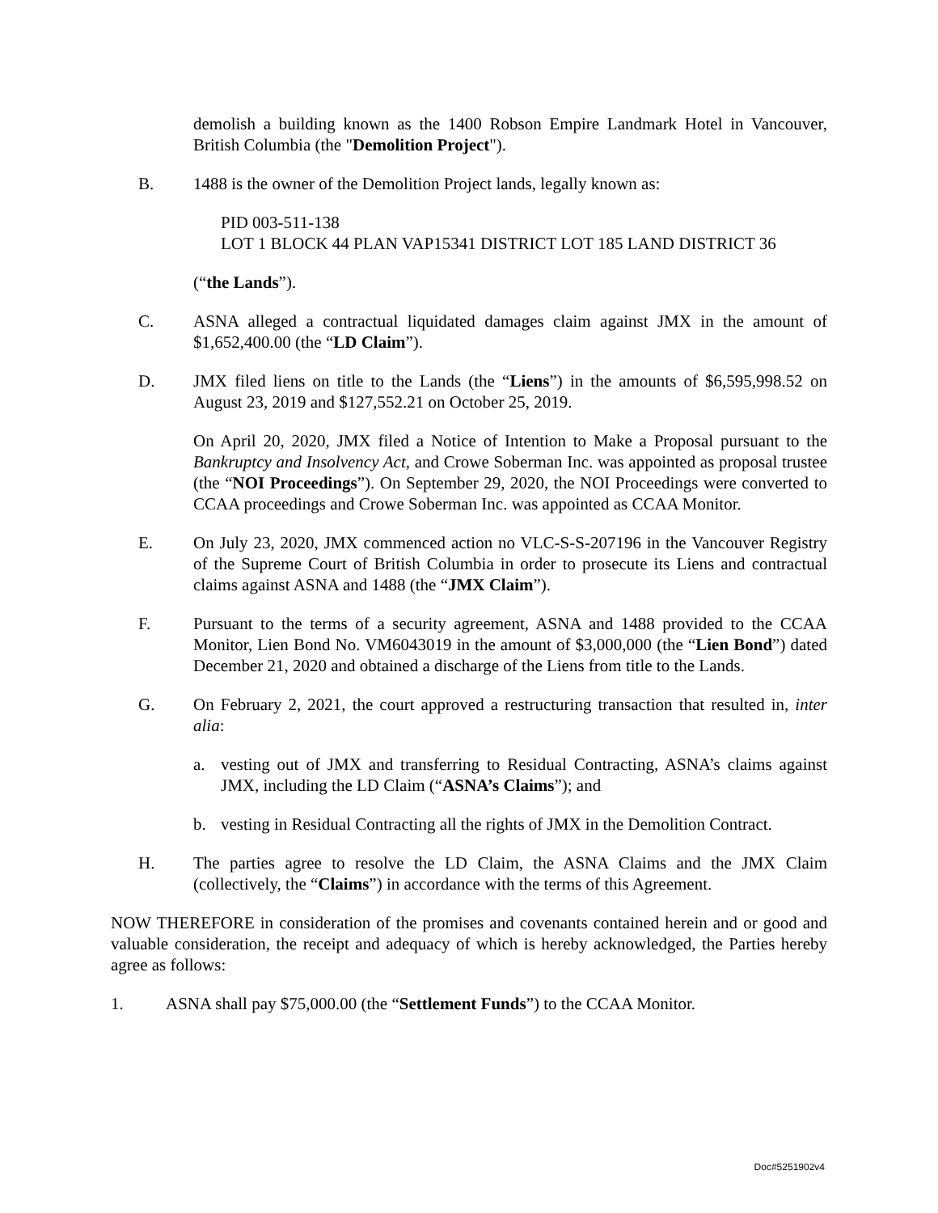demolish a building known as the 1400 Robson Empire Landmark Hotel in Vancouver, British Columbia (the "Demolition Project").
B. 1488 is the owner of the Demolition Project lands, legally known as:
PID 003-511-138
LOT 1 BLOCK 44 PLAN VAP15341 DISTRICT LOT 185 LAND DISTRICT 36
(“the Lands”).
C. ASNA alleged a contractual liquidated damages claim against JMX in the amount of $1,652,400.00 (the “LD Claim”).
D. JMX filed liens on title to the Lands (the “Liens”) in the amounts of $6,595,998.52 on August 23, 2019 and $127,552.21 on October 25, 2019.
On April 20, 2020, JMX filed a Notice of Intention to Make a Proposal pursuant to the Bankruptcy and Insolvency Act, and Crowe Soberman Inc. was appointed as proposal trustee (the “NOI Proceedings”). On September 29, 2020, the NOI Proceedings were converted to CCAA proceedings and Crowe Soberman Inc. was appointed as CCAA Monitor.
E. On July 23, 2020, JMX commenced action no VLC-S-S-207196 in the Vancouver Registry of the Supreme Court of British Columbia in order to prosecute its Liens and contractual claims against ASNA and 1488 (the “JMX Claim”).
F. Pursuant to the terms of a security agreement, ASNA and 1488 provided to the CCAA Monitor, Lien Bond No. VM6043019 in the amount of $3,000,000 (the “Lien Bond”) dated December 21, 2020 and obtained a discharge of the Liens from title to the Lands.
G. On February 2, 2021, the court approved a restructuring transaction that resulted in, inter alia:
a. vesting out of JMX and transferring to Residual Contracting, ASNA’s claims against JMX, including the LD Claim (“ASNA’s Claims”); and
b. vesting in Residual Contracting all the rights of JMX in the Demolition Contract.
H. The parties agree to resolve the LD Claim, the ASNA Claims and the JMX Claim (collectively, the “Claims”) in accordance with the terms of this Agreement.
NOW THEREFORE in consideration of the promises and covenants contained herein and or good and valuable consideration, the receipt and adequacy of which is hereby acknowledged, the Parties hereby agree as follows:
1. ASNA shall pay $75,000.00 (the “Settlement Funds”) to the CCAA Monitor.
Doc#5251902v4